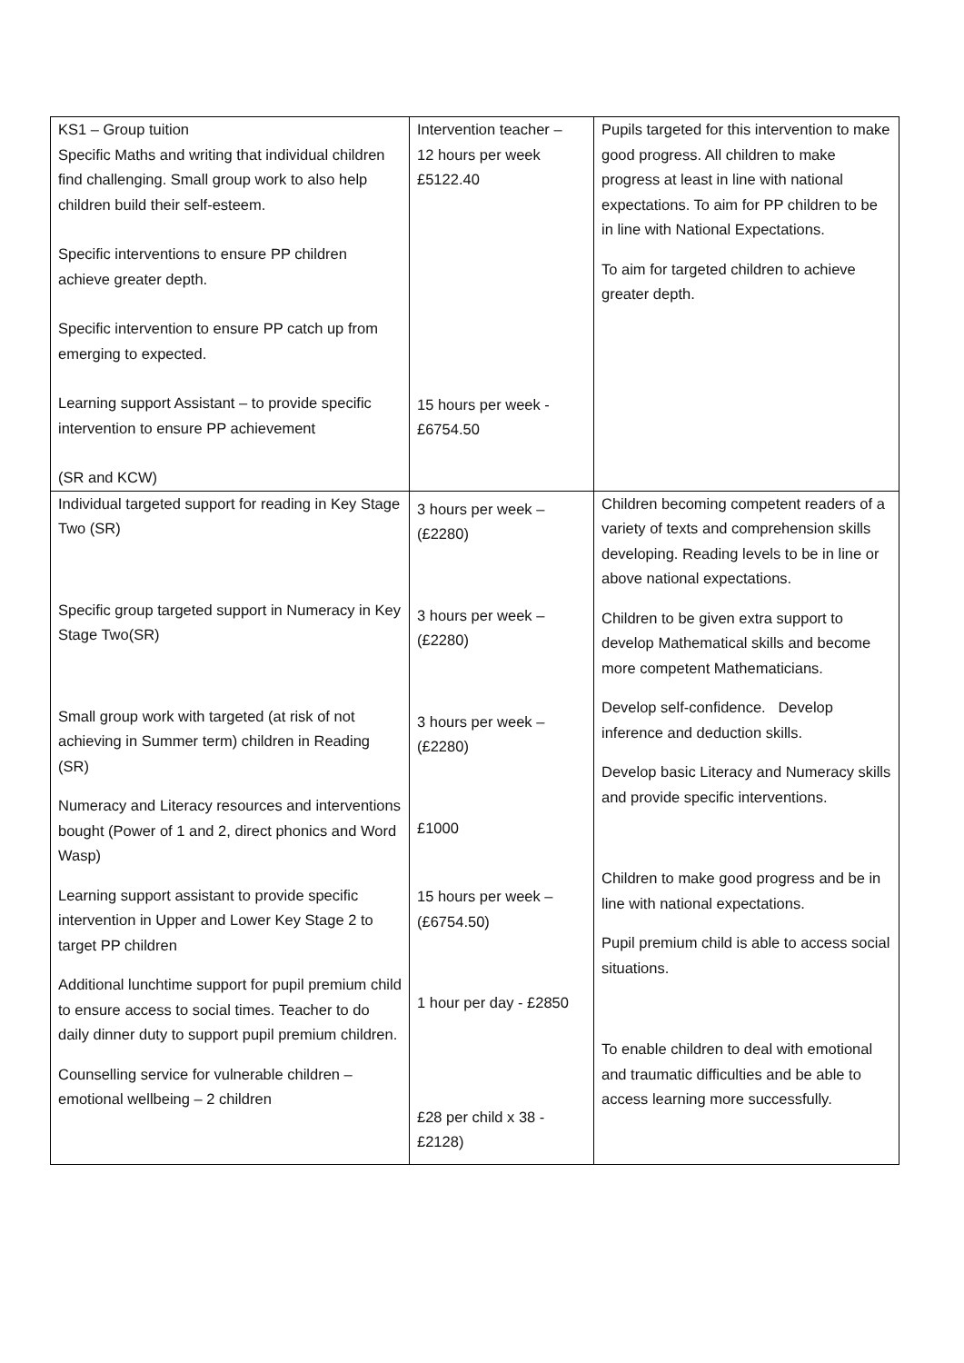| KS1 – Group tuition Specific Maths and writing that individual children find challenging. Small group work to also help children build their self-esteem. Specific interventions to ensure PP children achieve greater depth. Specific intervention to ensure PP catch up from emerging to expected. Learning support Assistant – to provide specific intervention to ensure PP achievement (SR and KCW) | Intervention teacher – 12 hours per week £5122.40 15 hours per week - £6754.50 | Pupils targeted for this intervention to make good progress. All children to make progress at least in line with national expectations. To aim for PP children to be in line with National Expectations. To aim for targeted children to achieve greater depth. |
| Individual targeted support for reading in Key Stage Two (SR) Specific group targeted support in Numeracy in Key Stage Two(SR) Small group work with targeted (at risk of not achieving in Summer term) children in Reading (SR) Numeracy and Literacy resources and interventions bought (Power of 1 and 2, direct phonics and Word Wasp) Learning support assistant to provide specific intervention in Upper and Lower Key Stage 2 to target PP children Additional lunchtime support for pupil premium child to ensure access to social times. Teacher to do daily dinner duty to support pupil premium children. Counselling service for vulnerable children – emotional wellbeing – 2 children | 3 hours per week – (£2280) 3 hours per week – (£2280) 3 hours per week – (£2280) £1000 15 hours per week – (£6754.50) 1 hour per day - £2850 £28 per child x 38 - £2128) | Children becoming competent readers of a variety of texts and comprehension skills developing. Reading levels to be in line or above national expectations. Children to be given extra support to develop Mathematical skills and become more competent Mathematicians. Develop self-confidence. Develop inference and deduction skills. Develop basic Literacy and Numeracy skills and provide specific interventions. Children to make good progress and be in line with national expectations. Pupil premium child is able to access social situations. To enable children to deal with emotional and traumatic difficulties and be able to access learning more successfully. |